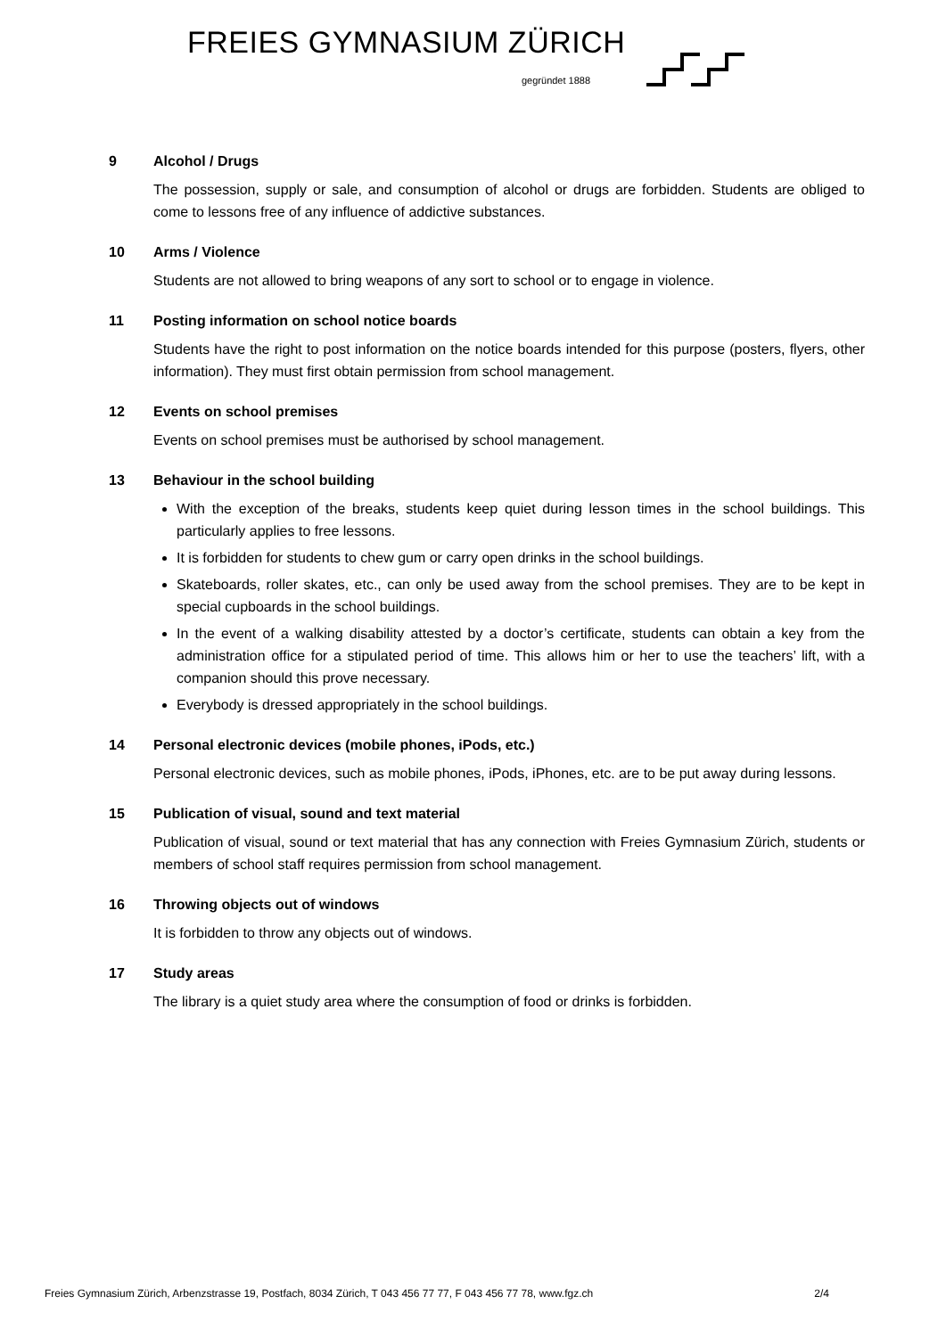FREIES GYMNASIUM ZÜRICH
gegründet 1888
9 Alcohol / Drugs
The possession, supply or sale, and consumption of alcohol or drugs are forbidden. Students are obliged to come to lessons free of any influence of addictive substances.
10 Arms / Violence
Students are not allowed to bring weapons of any sort to school or to engage in violence.
11 Posting information on school notice boards
Students have the right to post information on the notice boards intended for this purpose (posters, flyers, other information). They must first obtain permission from school management.
12 Events on school premises
Events on school premises must be authorised by school management.
13 Behaviour in the school building
With the exception of the breaks, students keep quiet during lesson times in the school buildings. This particularly applies to free lessons.
It is forbidden for students to chew gum or carry open drinks in the school buildings.
Skateboards, roller skates, etc., can only be used away from the school premises. They are to be kept in special cupboards in the school buildings.
In the event of a walking disability attested by a doctor’s certificate, students can obtain a key from the administration office for a stipulated period of time. This allows him or her to use the teachers’ lift, with a companion should this prove necessary.
Everybody is dressed appropriately in the school buildings.
14 Personal electronic devices (mobile phones, iPods, etc.)
Personal electronic devices, such as mobile phones, iPods, iPhones, etc. are to be put away during lessons.
15 Publication of visual, sound and text material
Publication of visual, sound or text material that has any connection with Freies Gymnasium Zürich, students or members of school staff requires permission from school management.
16 Throwing objects out of windows
It is forbidden to throw any objects out of windows.
17 Study areas
The library is a quiet study area where the consumption of food or drinks is forbidden.
Freies Gymnasium Zürich, Arbenzstrasse 19, Postfach, 8034 Zürich, T 043 456 77 77, F 043 456 77 78, www.fgz.ch 2/4